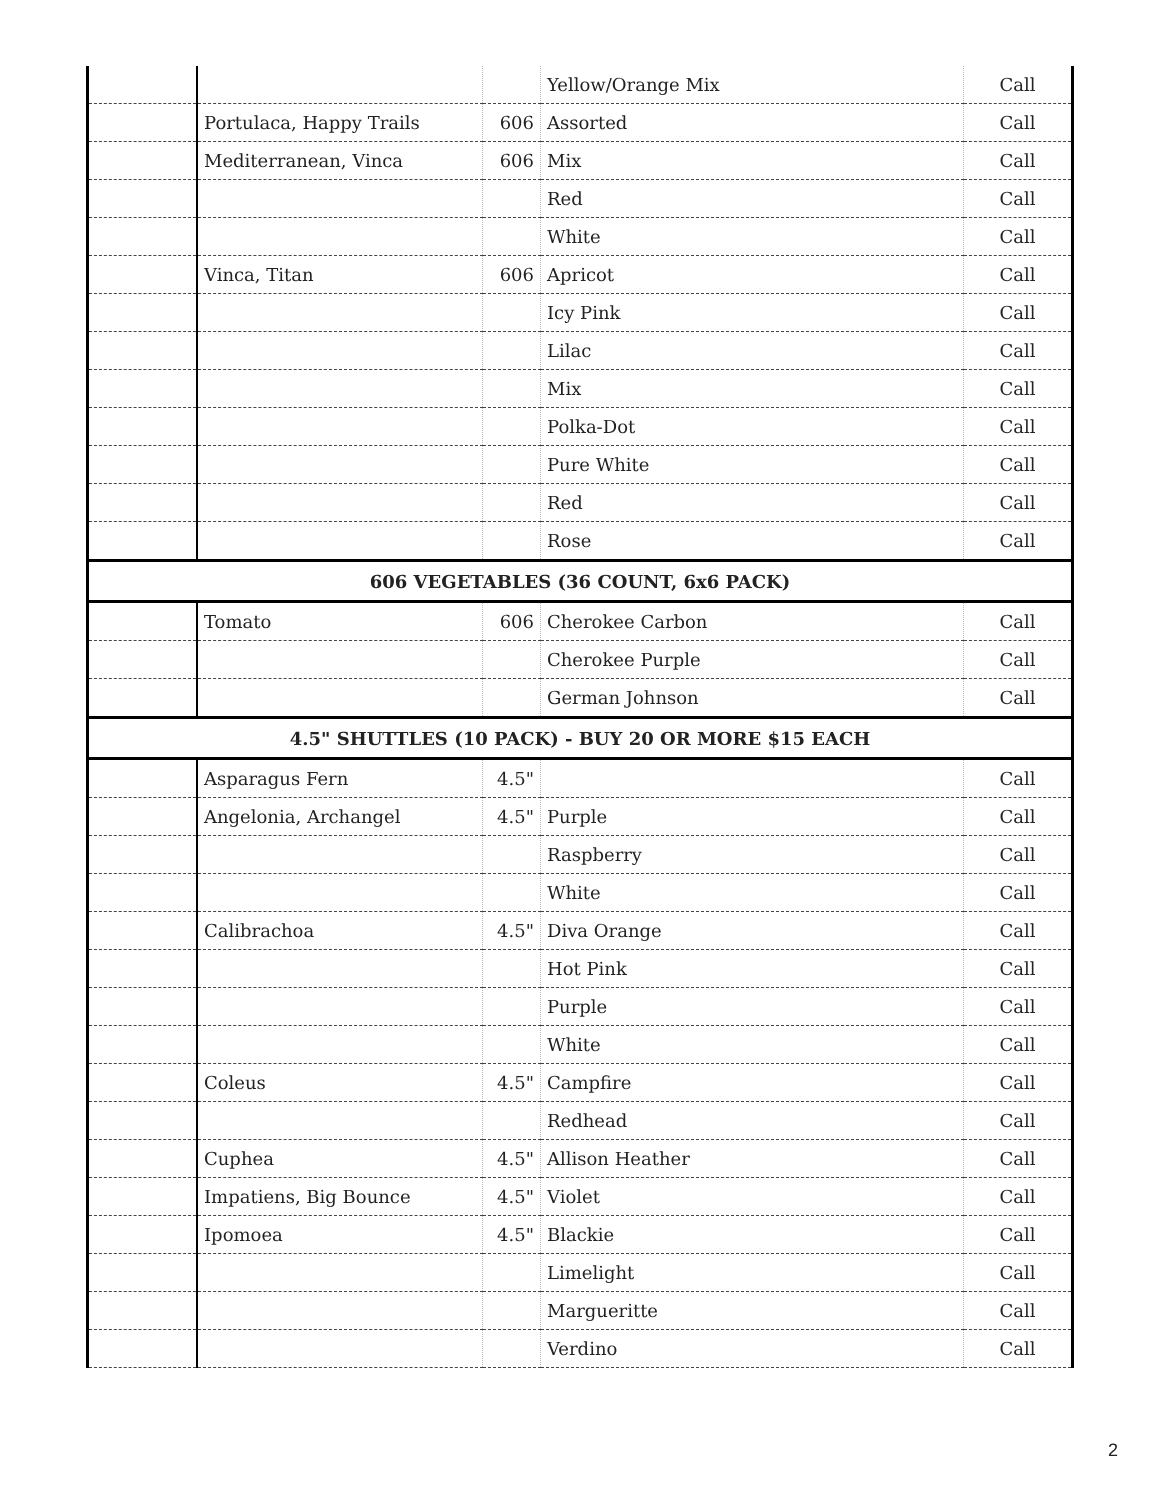| | | | Yellow/Orange Mix | Call |
| | Portulaca, Happy Trails | 606 | Assorted | Call |
| | Mediterranean, Vinca | 606 | Mix | Call |
| | | | Red | Call |
| | | | White | Call |
| | Vinca, Titan | 606 | Apricot | Call |
| | | | Icy Pink | Call |
| | | | Lilac | Call |
| | | | Mix | Call |
| | | | Polka-Dot | Call |
| | | | Pure White | Call |
| | | | Red | Call |
| | | | Rose | Call |
| 606 VEGETABLES (36 COUNT, 6x6 PACK) | | | | |
| | Tomato | 606 | Cherokee Carbon | Call |
| | | | Cherokee Purple | Call |
| | | | German Johnson | Call |
| 4.5" SHUTTLES (10 PACK) - BUY 20 OR MORE $15 EACH | | | | |
| | Asparagus Fern | 4.5" | | Call |
| | Angelonia, Archangel | 4.5" | Purple | Call |
| | | | Raspberry | Call |
| | | | White | Call |
| | Calibrachoa | 4.5" | Diva Orange | Call |
| | | | Hot Pink | Call |
| | | | Purple | Call |
| | | | White | Call |
| | Coleus | 4.5" | Campfire | Call |
| | | | Redhead | Call |
| | Cuphea | 4.5" | Allison Heather | Call |
| | Impatiens, Big Bounce | 4.5" | Violet | Call |
| | Ipomoea | 4.5" | Blackie | Call |
| | | | Limelight | Call |
| | | | Margueritte | Call |
| | | | Verdino | Call |
2